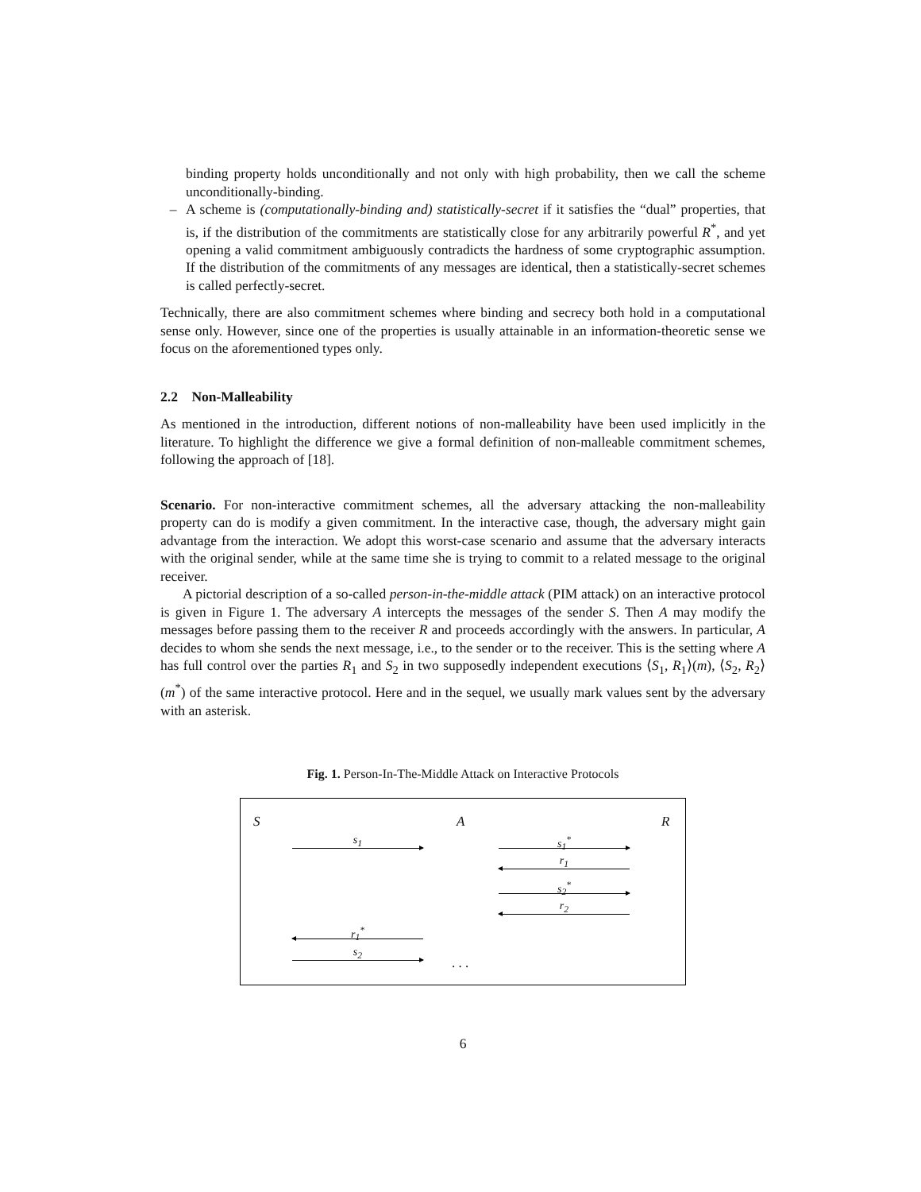binding property holds unconditionally and not only with high probability, then we call the scheme unconditionally-binding.
– A scheme is (computationally-binding and) statistically-secret if it satisfies the “dual” properties, that is, if the distribution of the commitments are statistically close for any arbitrarily powerful R<sup>*</sup>, and yet opening a valid commitment ambiguously contradicts the hardness of some cryptographic assumption. If the distribution of the commitments of any messages are identical, then a statistically-secret schemes is called perfectly-secret.
Technically, there are also commitment schemes where binding and secrecy both hold in a computational sense only. However, since one of the properties is usually attainable in an information-theoretic sense we focus on the aforementioned types only.
2.2 Non-Malleability
As mentioned in the introduction, different notions of non-malleability have been used implicitly in the literature. To highlight the difference we give a formal definition of non-malleable commitment schemes, following the approach of [18].
Scenario. For non-interactive commitment schemes, all the adversary attacking the non-malleability property can do is modify a given commitment. In the interactive case, though, the adversary might gain advantage from the interaction. We adopt this worst-case scenario and assume that the adversary interacts with the original sender, while at the same time she is trying to commit to a related message to the original receiver.
A pictorial description of a so-called person-in-the-middle attack (PIM attack) on an interactive protocol is given in Figure 1. The adversary A intercepts the messages of the sender S. Then A may modify the messages before passing them to the receiver R and proceeds accordingly with the answers. In particular, A decides to whom she sends the next message, i.e., to the sender or to the receiver. This is the setting where A has full control over the parties R<sub>1</sub> and S<sub>2</sub> in two supposedly independent executions ⟨S<sub>1</sub>, R<sub>1</sub>⟩(m), ⟨S<sub>2</sub>, R<sub>2</sub>⟩(m<sup>*</sup>) of the same interactive protocol. Here and in the sequel, we usually mark values sent by the adversary with an asterisk.
Fig. 1. Person-In-The-Middle Attack on Interactive Protocols
S A R
s<sub>1</sub> s<sub>1</sub><sup>*</sup>
r<sub>1</sub>
s<sub>2</sub><sup>*</sup>
r<sub>2</sub>
r<sub>1</sub><sup>*</sup>
s<sub>2</sub> . . .
6